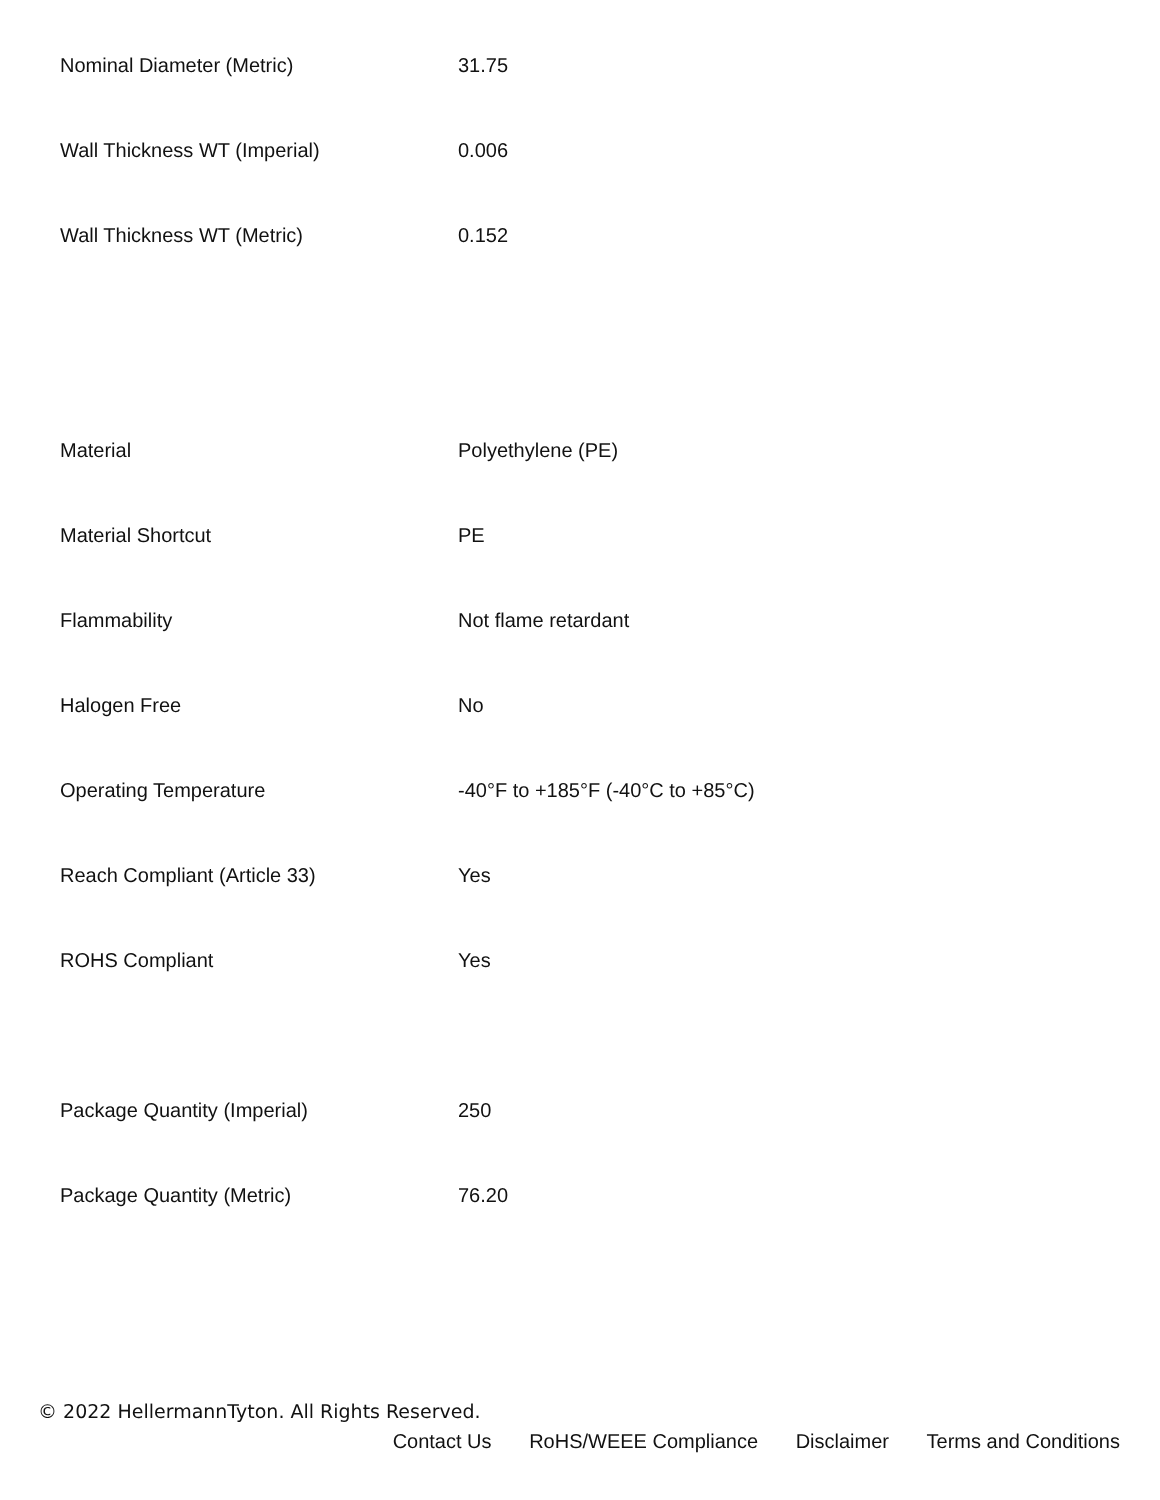| Nominal Diameter (Metric) | 31.75 |
| Wall Thickness WT (Imperial) | 0.006 |
| Wall Thickness WT (Metric) | 0.152 |
| Material | Polyethylene (PE) |
| Material Shortcut | PE |
| Flammability | Not flame retardant |
| Halogen Free | No |
| Operating Temperature | -40°F to +185°F (-40°C to +85°C) |
| Reach Compliant (Article 33) | Yes |
| ROHS Compliant | Yes |
| Package Quantity (Imperial) | 250 |
| Package Quantity (Metric) | 76.20 |
© 2022 HellermannTyton. All Rights Reserved.
Contact Us RoHS/WEEE Compliance Disclaimer Terms and Conditions